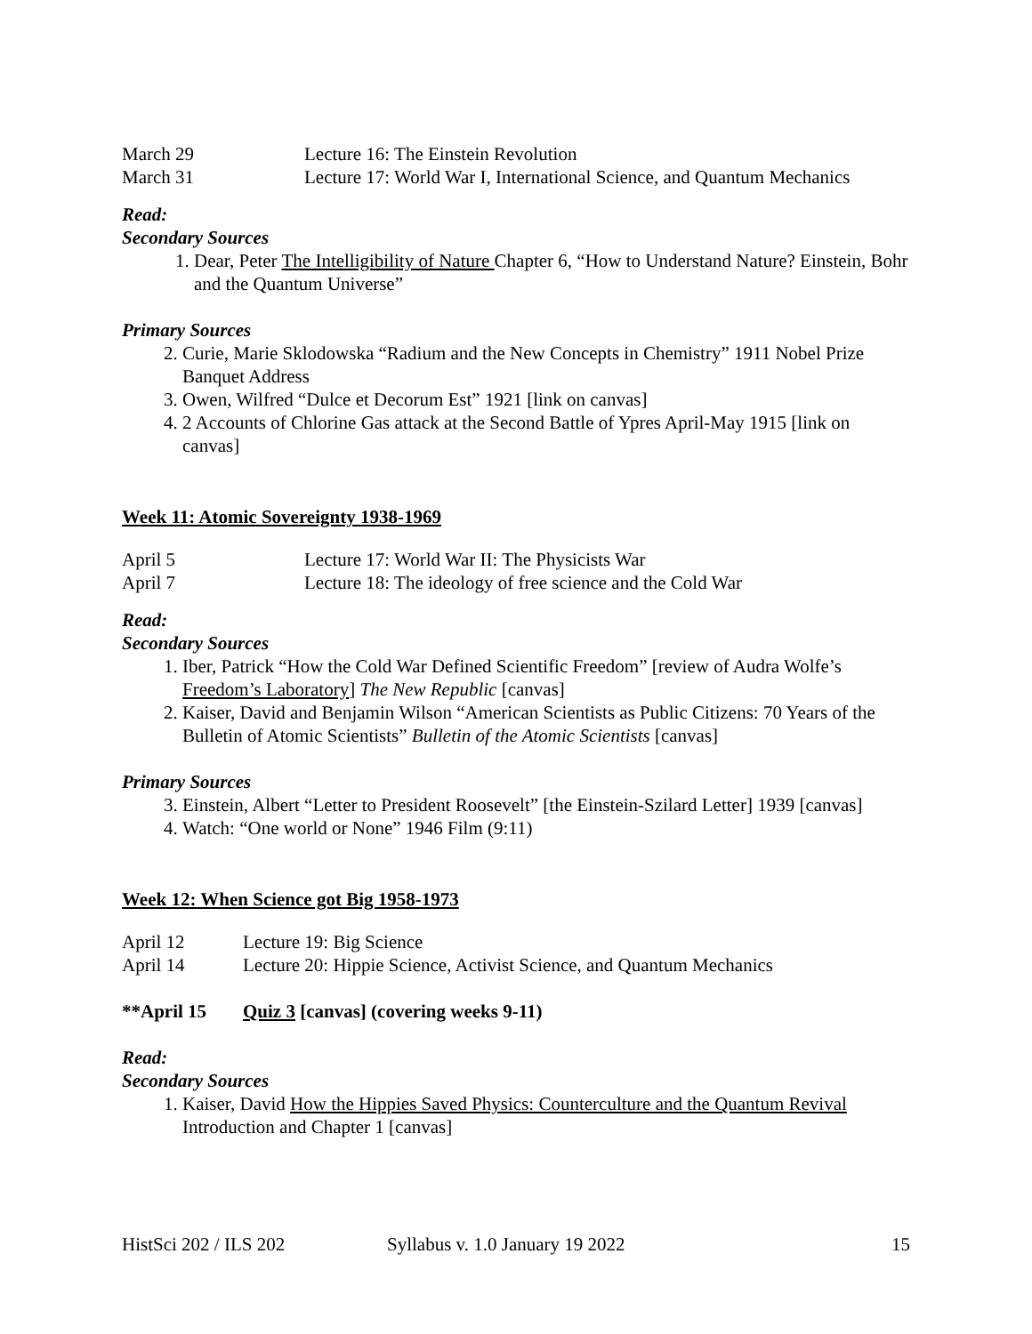March 29 Lecture 16: The Einstein Revolution
March 31 Lecture 17: World War I, International Science, and Quantum Mechanics
Read:
Secondary Sources
1. Dear, Peter The Intelligibility of Nature Chapter 6, “How to Understand Nature? Einstein, Bohr and the Quantum Universe”
Primary Sources
2. Curie, Marie Sklodowska “Radium and the New Concepts in Chemistry” 1911 Nobel Prize Banquet Address
3. Owen, Wilfred “Dulce et Decorum Est” 1921 [link on canvas]
4. 2 Accounts of Chlorine Gas attack at the Second Battle of Ypres April-May 1915 [link on canvas]
Week 11: Atomic Sovereignty 1938-1969
April 5 Lecture 17: World War II: The Physicists War
April 7 Lecture 18: The ideology of free science and the Cold War
Read:
Secondary Sources
1. Iber, Patrick “How the Cold War Defined Scientific Freedom” [review of Audra Wolfe’s Freedom’s Laboratory] The New Republic [canvas]
2. Kaiser, David and Benjamin Wilson “American Scientists as Public Citizens: 70 Years of the Bulletin of Atomic Scientists” Bulletin of the Atomic Scientists [canvas]
Primary Sources
3. Einstein, Albert “Letter to President Roosevelt” [the Einstein-Szilard Letter] 1939 [canvas]
4. Watch: “One world or None” 1946 Film (9:11)
Week 12: When Science got Big 1958-1973
April 12 Lecture 19: Big Science
April 14 Lecture 20: Hippie Science, Activist Science, and Quantum Mechanics
**April 15 Quiz 3 [canvas] (covering weeks 9-11)
Read:
Secondary Sources
1. Kaiser, David How the Hippies Saved Physics: Counterculture and the Quantum Revival Introduction and Chapter 1 [canvas]
HistSci 202 / ILS 202 Syllabus v. 1.0 January 19 2022 15